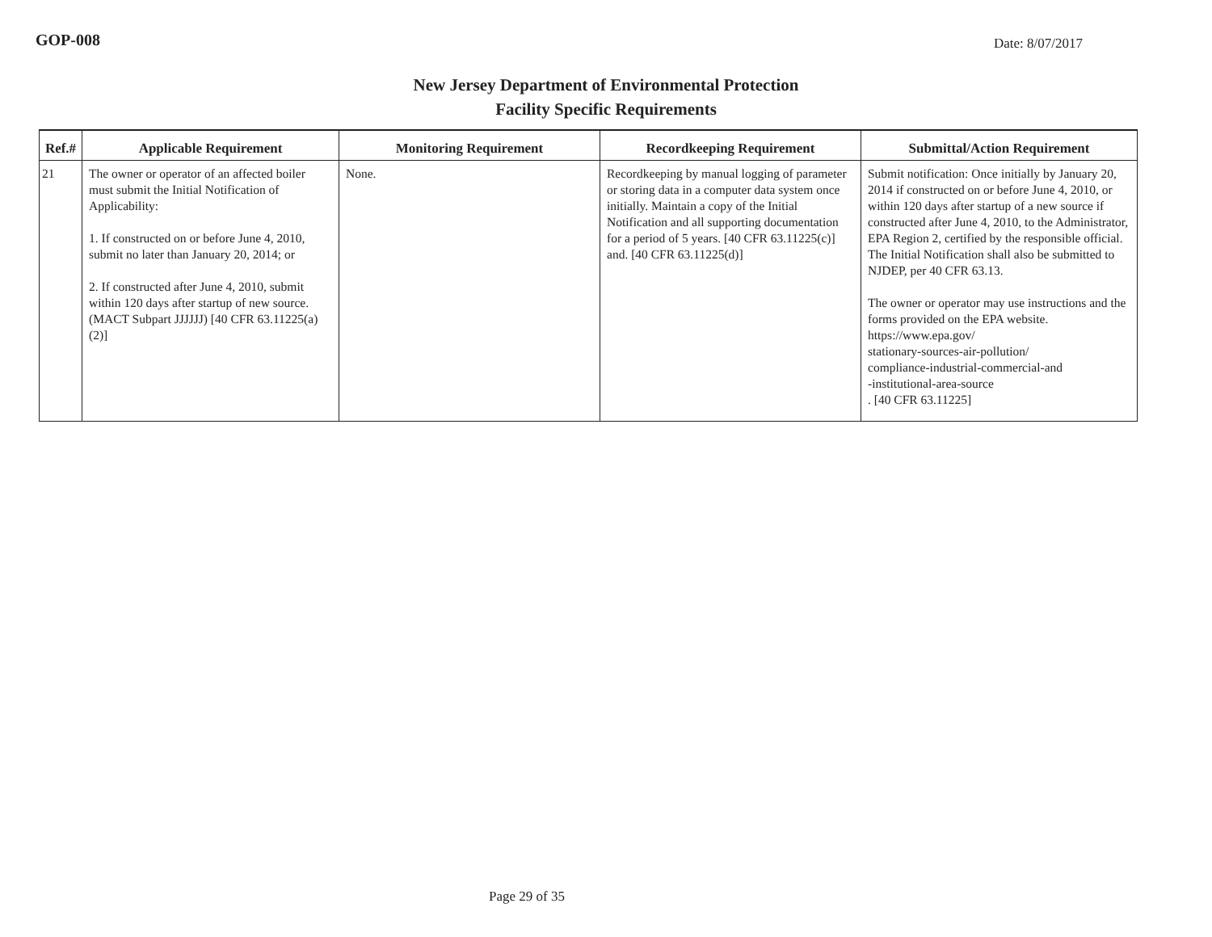GOP-008
Date: 8/07/2017
New Jersey Department of Environmental Protection
Facility Specific Requirements
| Ref.# | Applicable Requirement | Monitoring Requirement | Recordkeeping Requirement | Submittal/Action Requirement |
| --- | --- | --- | --- | --- |
| 21 | The owner or operator of an affected boiler must submit the Initial Notification of Applicability: 1. If constructed on or before June 4, 2010, submit no later than January 20, 2014; or 2. If constructed after June 4, 2010, submit within 120 days after startup of new source. (MACT Subpart JJJJJJ) [40 CFR 63.11225(a)(2)] | None. | Recordkeeping by manual logging of parameter or storing data in a computer data system once initially. Maintain a copy of the Initial Notification and all supporting documentation for a period of 5 years. [40 CFR 63.11225(c)] and. [40 CFR 63.11225(d)] | Submit notification: Once initially by January 20, 2014 if constructed on or before June 4, 2010, or within 120 days after startup of a new source if constructed after June 4, 2010, to the Administrator, EPA Region 2, certified by the responsible official. The Initial Notification shall also be submitted to NJDEP, per 40 CFR 63.13. The owner or operator may use instructions and the forms provided on the EPA website. https://www.epa.gov/ stationary-sources-air-pollution/ compliance-industrial-commercial-and -institutional-area-source . [40 CFR 63.11225] |
Page 29 of 35